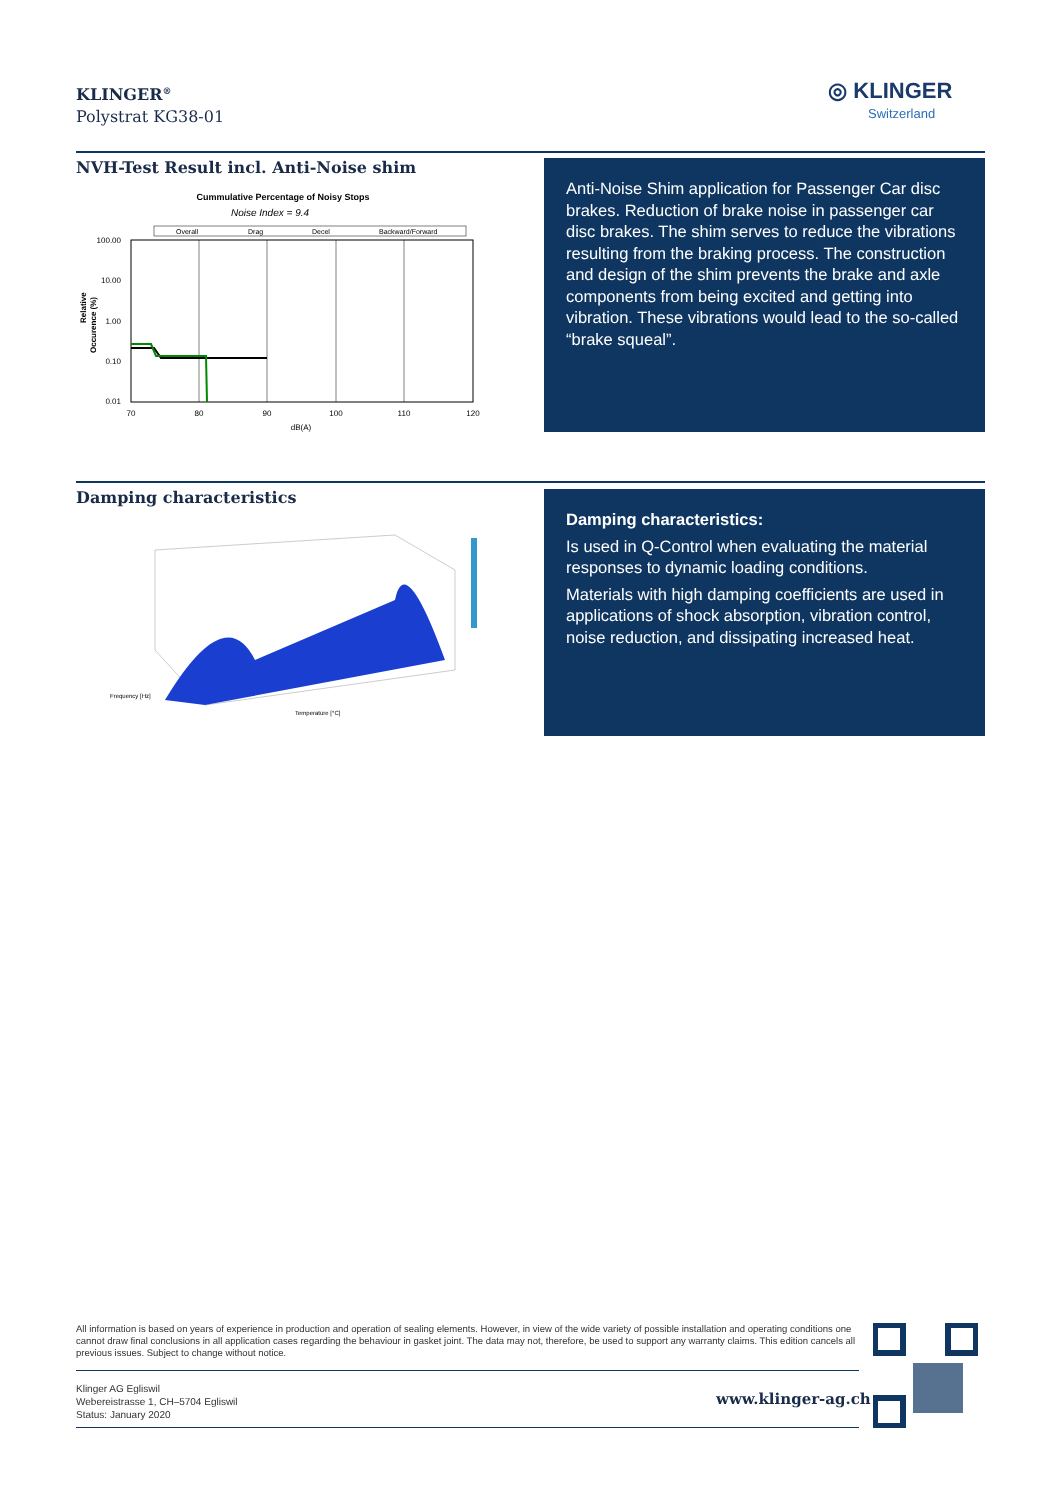KLINGER<sup>®</sup>
Polystrat KG38-01
◎ KLINGER
Switzerland
NVH-Test Result incl. Anti-Noise shim
Cummulative Percentage of Noisy Stops
Noise Index = 9.4
Overall
Drag
Decel
Backward/Forward
100.00
10.00
1.00
0.10
0.01
70
80
90
100
110
120
dB(A)
Relative
Occurence (%)
Anti-Noise Shim application for Passenger Car disc brakes. Reduction of brake noise in passenger car disc brakes. The shim serves to reduce the vibrations resulting from the braking process. The construction and design of the shim prevents the brake and axle components from being excited and getting into vibration. These vibrations would lead to the so-called “brake squeal”.
Damping characteristics
Frequency [Hz]
Temperature [°C]
Damping characteristics:
Is used in Q-Control when evaluating the material responses to dynamic loading conditions.
Materials with high damping coefficients are used in applications of shock absorption, vibration control, noise reduction, and dissipating increased heat.
All information is based on years of experience in production and operation of sealing elements. However, in view of the wide variety of possible installation and operating conditions one cannot draw final conclusions in all application cases regarding the behaviour in gasket joint. The data may not, therefore, be used to support any warranty claims. This edition cancels all previous issues. Subject to change without notice.
Klinger AG Egliswil
Webereistrasse 1, CH–5704 Egliswil
Status: January 2020
www.klinger-ag.ch